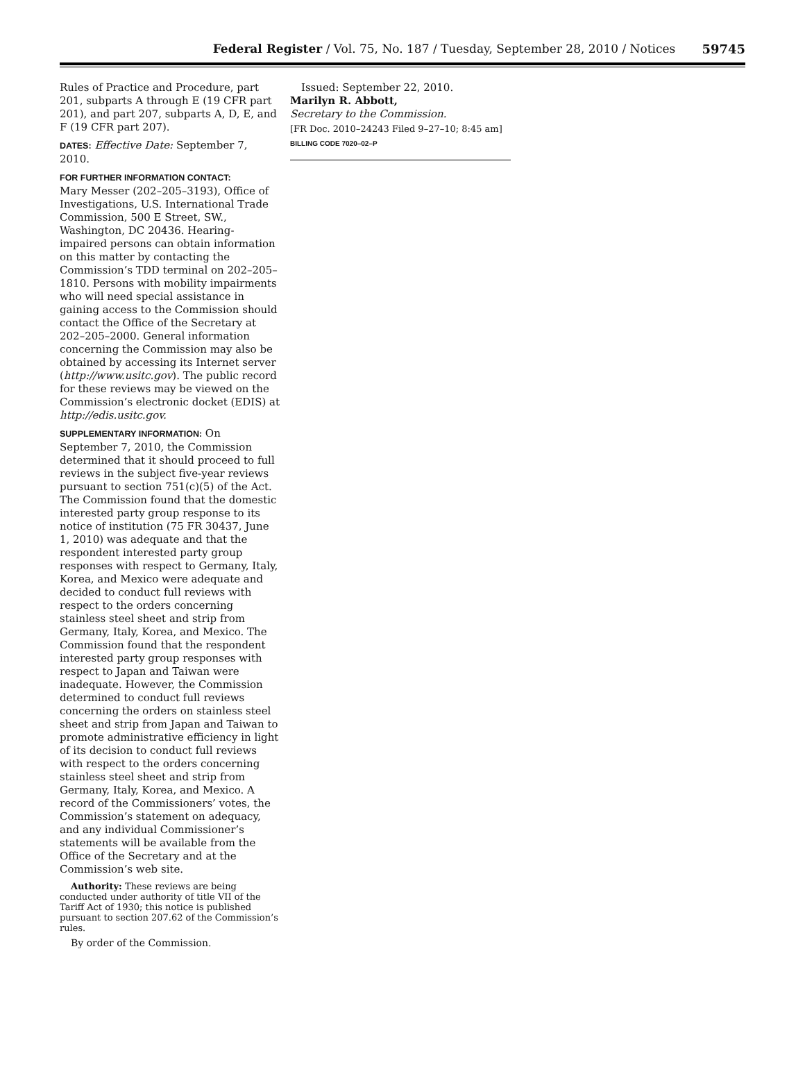Federal Register / Vol. 75, No. 187 / Tuesday, September 28, 2010 / Notices
59745
Rules of Practice and Procedure, part 201, subparts A through E (19 CFR part 201), and part 207, subparts A, D, E, and F (19 CFR part 207).
DATES: Effective Date: September 7, 2010.
FOR FURTHER INFORMATION CONTACT:
Mary Messer (202–205–3193), Office of Investigations, U.S. International Trade Commission, 500 E Street, SW., Washington, DC 20436. Hearing-impaired persons can obtain information on this matter by contacting the Commission’s TDD terminal on 202–205–1810. Persons with mobility impairments who will need special assistance in gaining access to the Commission should contact the Office of the Secretary at 202–205–2000. General information concerning the Commission may also be obtained by accessing its Internet server (http://www.usitc.gov). The public record for these reviews may be viewed on the Commission’s electronic docket (EDIS) at http://edis.usitc.gov.
SUPPLEMENTARY INFORMATION: On September 7, 2010, the Commission determined that it should proceed to full reviews in the subject five-year reviews pursuant to section 751(c)(5) of the Act. The Commission found that the domestic interested party group response to its notice of institution (75 FR 30437, June 1, 2010) was adequate and that the respondent interested party group responses with respect to Germany, Italy, Korea, and Mexico were adequate and decided to conduct full reviews with respect to the orders concerning stainless steel sheet and strip from Germany, Italy, Korea, and Mexico. The Commission found that the respondent interested party group responses with respect to Japan and Taiwan were inadequate. However, the Commission determined to conduct full reviews concerning the orders on stainless steel sheet and strip from Japan and Taiwan to promote administrative efficiency in light of its decision to conduct full reviews with respect to the orders concerning stainless steel sheet and strip from Germany, Italy, Korea, and Mexico. A record of the Commissioners’ votes, the Commission’s statement on adequacy, and any individual Commissioner’s statements will be available from the Office of the Secretary and at the Commission’s web site.
Authority: These reviews are being conducted under authority of title VII of the Tariff Act of 1930; this notice is published pursuant to section 207.62 of the Commission’s rules.
By order of the Commission.
Issued: September 22, 2010.
Marilyn R. Abbott,
Secretary to the Commission.
[FR Doc. 2010–24243 Filed 9–27–10; 8:45 am]
BILLING CODE 7020–02–P